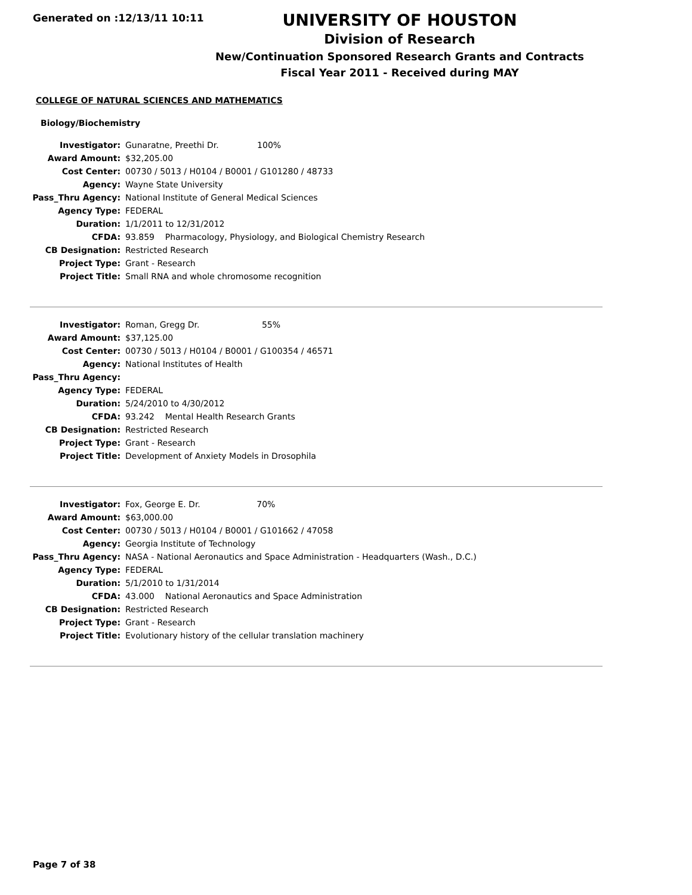Generated on :12/13/11 10:11
UNIVERSITY OF HOUSTON
Division of Research
New/Continuation Sponsored Research Grants and Contracts
Fiscal Year 2011 - Received during MAY
COLLEGE OF NATURAL SCIENCES AND MATHEMATICS
Biology/Biochemistry
| Investigator: | Gunaratne, Preethi Dr. 100% |
| Award Amount: | $32,205.00 |
| Cost Center: | 00730 / 5013 / H0104 / B0001 / G101280 / 48733 |
| Agency: | Wayne State University |
| Pass_Thru Agency: | National Institute of General Medical Sciences |
| Agency Type: | FEDERAL |
| Duration: | 1/1/2011 to 12/31/2012 |
| CFDA: | 93.859 Pharmacology, Physiology, and Biological Chemistry Research |
| CB Designation: | Restricted Research |
| Project Type: | Grant - Research |
| Project Title: | Small RNA and whole chromosome recognition |
| Investigator: | Roman, Gregg Dr. 55% |
| Award Amount: | $37,125.00 |
| Cost Center: | 00730 / 5013 / H0104 / B0001 / G100354 / 46571 |
| Agency: | National Institutes of Health |
| Pass_Thru Agency: | |
| Agency Type: | FEDERAL |
| Duration: | 5/24/2010 to 4/30/2012 |
| CFDA: | 93.242 Mental Health Research Grants |
| CB Designation: | Restricted Research |
| Project Type: | Grant - Research |
| Project Title: | Development of Anxiety Models in Drosophila |
| Investigator: | Fox, George E. Dr. 70% |
| Award Amount: | $63,000.00 |
| Cost Center: | 00730 / 5013 / H0104 / B0001 / G101662 / 47058 |
| Agency: | Georgia Institute of Technology |
| Pass_Thru Agency: | NASA - National Aeronautics and Space Administration - Headquarters (Wash., D.C.) |
| Agency Type: | FEDERAL |
| Duration: | 5/1/2010 to 1/31/2014 |
| CFDA: | 43.000 National Aeronautics and Space Administration |
| CB Designation: | Restricted Research |
| Project Type: | Grant - Research |
| Project Title: | Evolutionary history of the cellular translation machinery |
Page 7 of 38